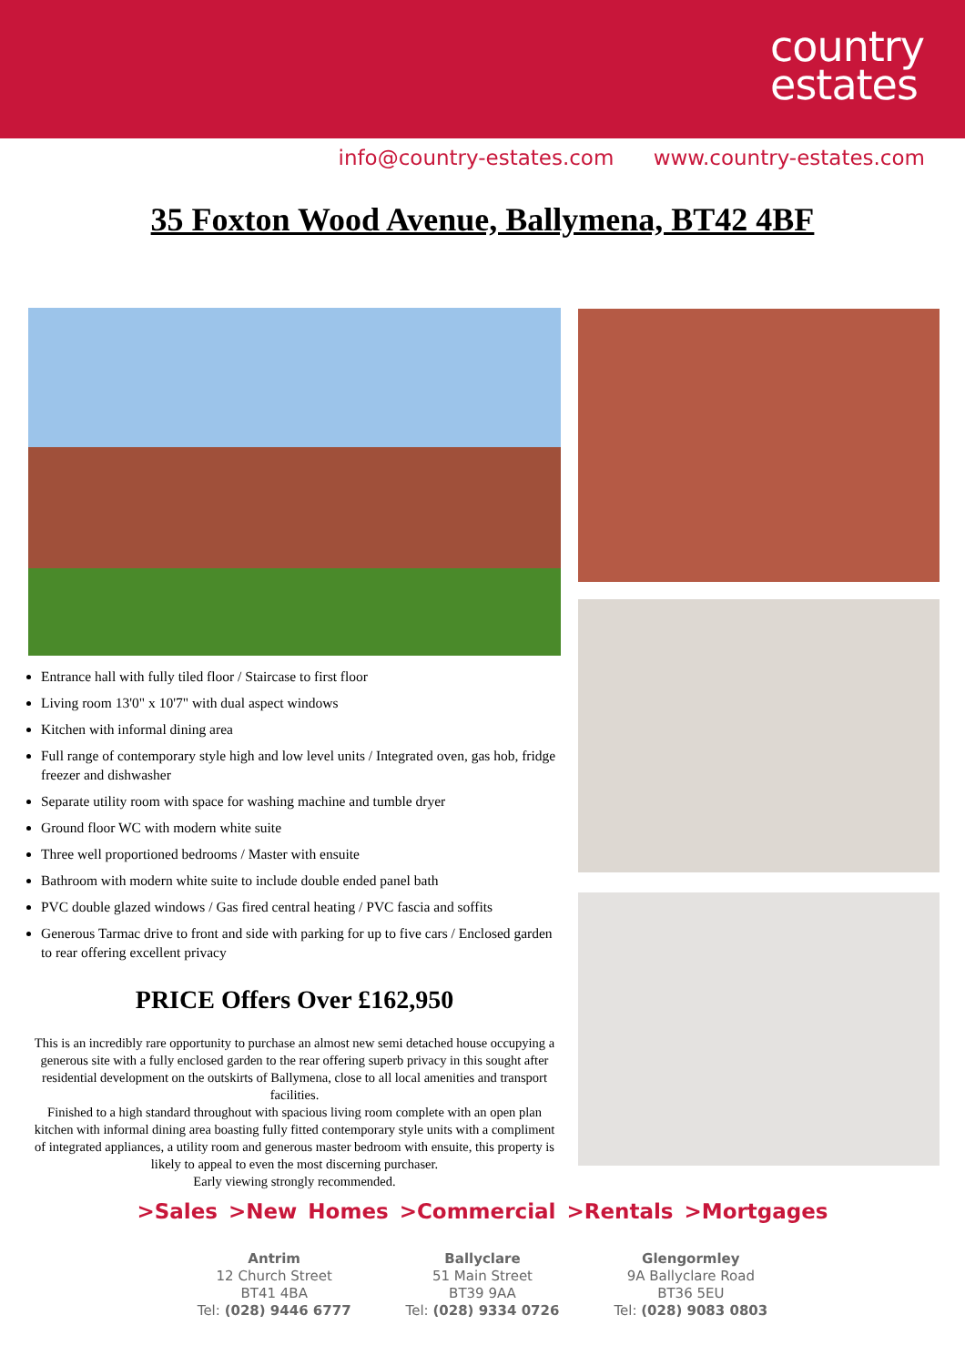country
estates
info@country-estates.com www.country-estates.com
35 Foxton Wood Avenue, Ballymena, BT42 4BF
Entrance hall with fully tiled floor / Staircase to first floor
Living room 13'0" x 10'7" with dual aspect windows
Kitchen with informal dining area
Full range of contemporary style high and low level units / Integrated oven, gas hob, fridge freezer and dishwasher
Separate utility room with space for washing machine and tumble dryer
Ground floor WC with modern white suite
Three well proportioned bedrooms / Master with ensuite
Bathroom with modern white suite to include double ended panel bath
PVC double glazed windows / Gas fired central heating / PVC fascia and soffits
Generous Tarmac drive to front and side with parking for up to five cars / Enclosed garden to rear offering excellent privacy
PRICE Offers Over £162,950
This is an incredibly rare opportunity to purchase an almost new semi detached house occupying a generous site with a fully enclosed garden to the rear offering superb privacy in this sought after residential development on the outskirts of Ballymena, close to all local amenities and transport facilities.
Finished to a high standard throughout with spacious living room complete with an open plan kitchen with informal dining area boasting fully fitted contemporary style units with a compliment of integrated appliances, a utility room and generous master bedroom with ensuite, this property is likely to appeal to even the most discerning purchaser.
Early viewing strongly recommended.
>Sales >New Homes >Commercial >Rentals >Mortgages
Antrim
12 Church Street
BT41 4BA
Tel: (028) 9446 6777
Ballyclare
51 Main Street
BT39 9AA
Tel: (028) 9334 0726
Glengormley
9A Ballyclare Road
BT36 5EU
Tel: (028) 9083 0803